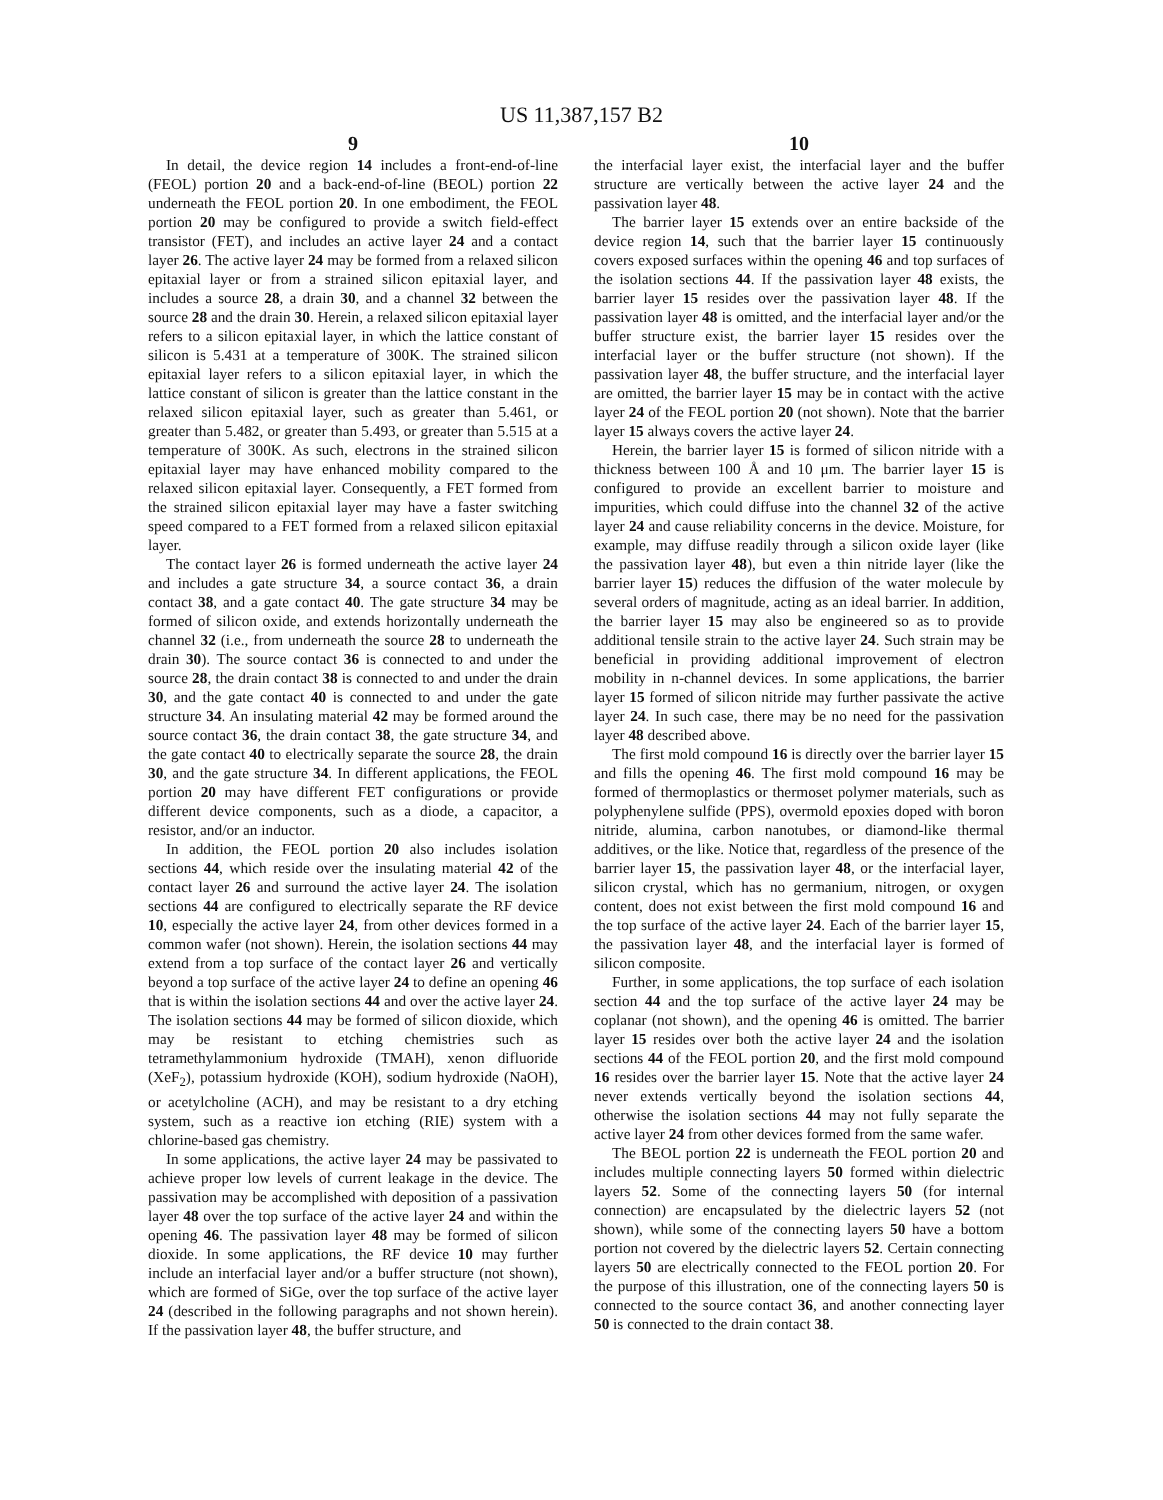US 11,387,157 B2
9
In detail, the device region 14 includes a front-end-of-line (FEOL) portion 20 and a back-end-of-line (BEOL) portion 22 underneath the FEOL portion 20. In one embodiment, the FEOL portion 20 may be configured to provide a switch field-effect transistor (FET), and includes an active layer 24 and a contact layer 26. The active layer 24 may be formed from a relaxed silicon epitaxial layer or from a strained silicon epitaxial layer, and includes a source 28, a drain 30, and a channel 32 between the source 28 and the drain 30. Herein, a relaxed silicon epitaxial layer refers to a silicon epitaxial layer, in which the lattice constant of silicon is 5.431 at a temperature of 300K. The strained silicon epitaxial layer refers to a silicon epitaxial layer, in which the lattice constant of silicon is greater than the lattice constant in the relaxed silicon epitaxial layer, such as greater than 5.461, or greater than 5.482, or greater than 5.493, or greater than 5.515 at a temperature of 300K. As such, electrons in the strained silicon epitaxial layer may have enhanced mobility compared to the relaxed silicon epitaxial layer. Consequently, a FET formed from the strained silicon epitaxial layer may have a faster switching speed compared to a FET formed from a relaxed silicon epitaxial layer.
The contact layer 26 is formed underneath the active layer 24 and includes a gate structure 34, a source contact 36, a drain contact 38, and a gate contact 40. The gate structure 34 may be formed of silicon oxide, and extends horizontally underneath the channel 32 (i.e., from underneath the source 28 to underneath the drain 30). The source contact 36 is connected to and under the source 28, the drain contact 38 is connected to and under the drain 30, and the gate contact 40 is connected to and under the gate structure 34. An insulating material 42 may be formed around the source contact 36, the drain contact 38, the gate structure 34, and the gate contact 40 to electrically separate the source 28, the drain 30, and the gate structure 34. In different applications, the FEOL portion 20 may have different FET configurations or provide different device components, such as a diode, a capacitor, a resistor, and/or an inductor.
In addition, the FEOL portion 20 also includes isolation sections 44, which reside over the insulating material 42 of the contact layer 26 and surround the active layer 24. The isolation sections 44 are configured to electrically separate the RF device 10, especially the active layer 24, from other devices formed in a common wafer (not shown). Herein, the isolation sections 44 may extend from a top surface of the contact layer 26 and vertically beyond a top surface of the active layer 24 to define an opening 46 that is within the isolation sections 44 and over the active layer 24. The isolation sections 44 may be formed of silicon dioxide, which may be resistant to etching chemistries such as tetramethylammonium hydroxide (TMAH), xenon difluoride (XeF<sub>2</sub>), potassium hydroxide (KOH), sodium hydroxide (NaOH), or acetylcholine (ACH), and may be resistant to a dry etching system, such as a reactive ion etching (RIE) system with a chlorine-based gas chemistry.
In some applications, the active layer 24 may be passivated to achieve proper low levels of current leakage in the device. The passivation may be accomplished with deposition of a passivation layer 48 over the top surface of the active layer 24 and within the opening 46. The passivation layer 48 may be formed of silicon dioxide. In some applications, the RF device 10 may further include an interfacial layer and/or a buffer structure (not shown), which are formed of SiGe, over the top surface of the active layer 24 (described in the following paragraphs and not shown herein). If the passivation layer 48, the buffer structure, and
10
the interfacial layer exist, the interfacial layer and the buffer structure are vertically between the active layer 24 and the passivation layer 48.
The barrier layer 15 extends over an entire backside of the device region 14, such that the barrier layer 15 continuously covers exposed surfaces within the opening 46 and top surfaces of the isolation sections 44. If the passivation layer 48 exists, the barrier layer 15 resides over the passivation layer 48. If the passivation layer 48 is omitted, and the interfacial layer and/or the buffer structure exist, the barrier layer 15 resides over the interfacial layer or the buffer structure (not shown). If the passivation layer 48, the buffer structure, and the interfacial layer are omitted, the barrier layer 15 may be in contact with the active layer 24 of the FEOL portion 20 (not shown). Note that the barrier layer 15 always covers the active layer 24.
Herein, the barrier layer 15 is formed of silicon nitride with a thickness between 100 Å and 10 μm. The barrier layer 15 is configured to provide an excellent barrier to moisture and impurities, which could diffuse into the channel 32 of the active layer 24 and cause reliability concerns in the device. Moisture, for example, may diffuse readily through a silicon oxide layer (like the passivation layer 48), but even a thin nitride layer (like the barrier layer 15) reduces the diffusion of the water molecule by several orders of magnitude, acting as an ideal barrier. In addition, the barrier layer 15 may also be engineered so as to provide additional tensile strain to the active layer 24. Such strain may be beneficial in providing additional improvement of electron mobility in n-channel devices. In some applications, the barrier layer 15 formed of silicon nitride may further passivate the active layer 24. In such case, there may be no need for the passivation layer 48 described above.
The first mold compound 16 is directly over the barrier layer 15 and fills the opening 46. The first mold compound 16 may be formed of thermoplastics or thermoset polymer materials, such as polyphenylene sulfide (PPS), overmold epoxies doped with boron nitride, alumina, carbon nanotubes, or diamond-like thermal additives, or the like. Notice that, regardless of the presence of the barrier layer 15, the passivation layer 48, or the interfacial layer, silicon crystal, which has no germanium, nitrogen, or oxygen content, does not exist between the first mold compound 16 and the top surface of the active layer 24. Each of the barrier layer 15, the passivation layer 48, and the interfacial layer is formed of silicon composite.
Further, in some applications, the top surface of each isolation section 44 and the top surface of the active layer 24 may be coplanar (not shown), and the opening 46 is omitted. The barrier layer 15 resides over both the active layer 24 and the isolation sections 44 of the FEOL portion 20, and the first mold compound 16 resides over the barrier layer 15. Note that the active layer 24 never extends vertically beyond the isolation sections 44, otherwise the isolation sections 44 may not fully separate the active layer 24 from other devices formed from the same wafer.
The BEOL portion 22 is underneath the FEOL portion 20 and includes multiple connecting layers 50 formed within dielectric layers 52. Some of the connecting layers 50 (for internal connection) are encapsulated by the dielectric layers 52 (not shown), while some of the connecting layers 50 have a bottom portion not covered by the dielectric layers 52. Certain connecting layers 50 are electrically connected to the FEOL portion 20. For the purpose of this illustration, one of the connecting layers 50 is connected to the source contact 36, and another connecting layer 50 is connected to the drain contact 38.